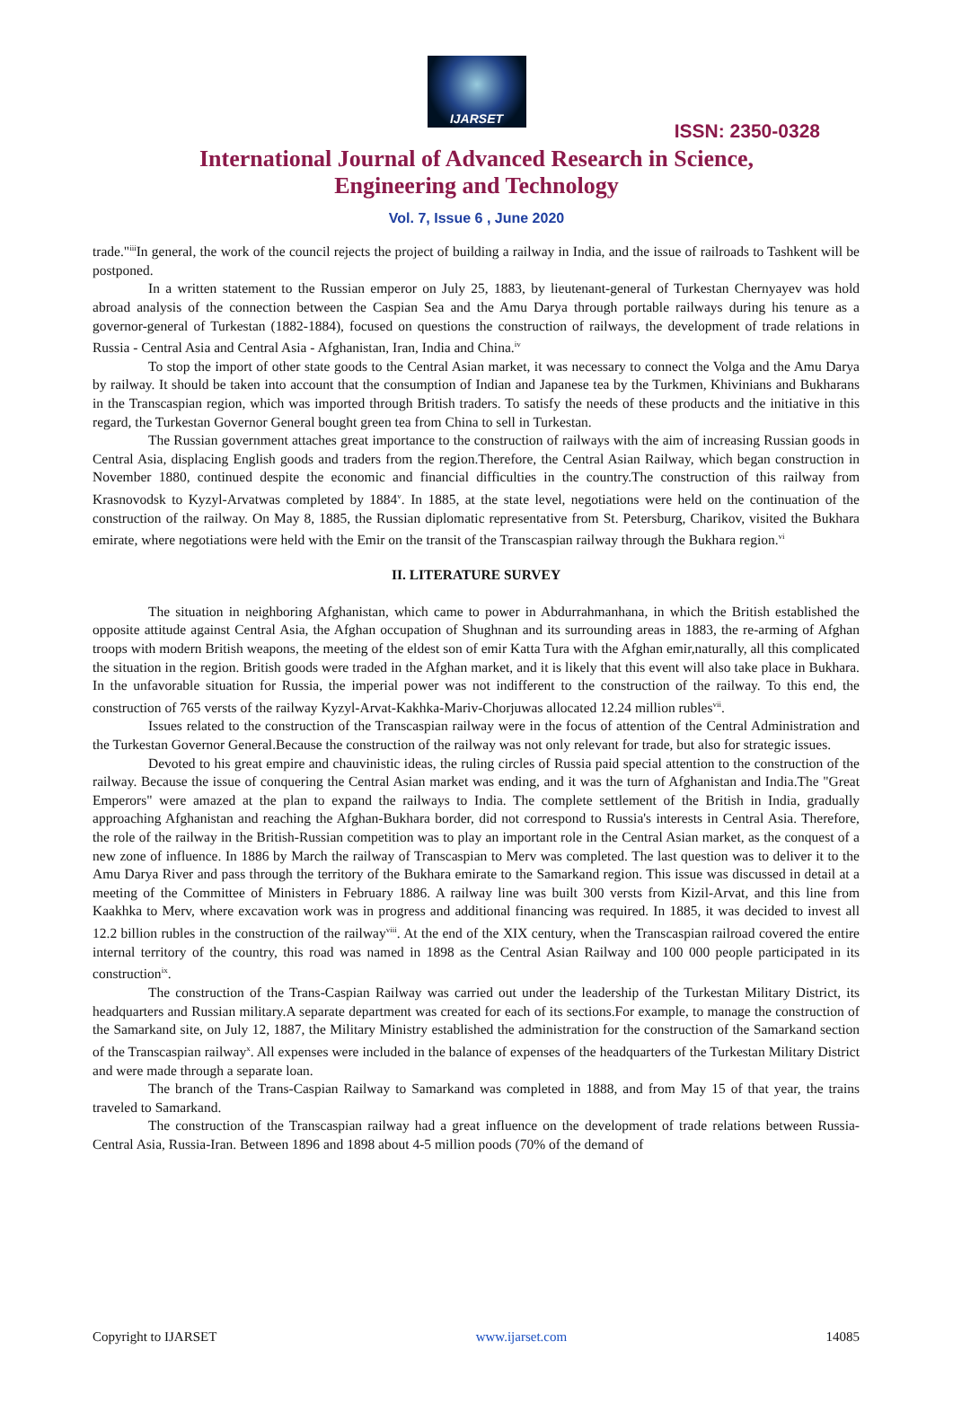IJARSET
ISSN: 2350-0328
International Journal of Advanced Research in Science,
Engineering and Technology
Vol. 7, Issue 6 , June 2020
trade."<sup>iii</sup>In general, the work of the council rejects the project of building a railway in India, and the issue of railroads to Tashkent will be postponed.
In a written statement to the Russian emperor on July 25, 1883, by lieutenant-general of Turkestan Chernyayev was hold abroad analysis of the connection between the Caspian Sea and the Amu Darya through portable railways during his tenure as a governor-general of Turkestan (1882-1884), focused on questions the construction of railways, the development of trade relations in Russia - Central Asia and Central Asia - Afghanistan, Iran, India and China.<sup>iv</sup>
To stop the import of other state goods to the Central Asian market, it was necessary to connect the Volga and the Amu Darya by railway. It should be taken into account that the consumption of Indian and Japanese tea by the Turkmen, Khivinians and Bukharans in the Transcaspian region, which was imported through British traders. To satisfy the needs of these products and the initiative in this regard, the Turkestan Governor General bought green tea from China to sell in Turkestan.
The Russian government attaches great importance to the construction of railways with the aim of increasing Russian goods in Central Asia, displacing English goods and traders from the region.Therefore, the Central Asian Railway, which began construction in November 1880, continued despite the economic and financial difficulties in the country.The construction of this railway from Krasnovodsk to Kyzyl-Arvatwas completed by 1884<sup>v</sup>. In 1885, at the state level, negotiations were held on the continuation of the construction of the railway. On May 8, 1885, the Russian diplomatic representative from St. Petersburg, Charikov, visited the Bukhara emirate, where negotiations were held with the Emir on the transit of the Transcaspian railway through the Bukhara region.<sup>vi</sup>
II. LITERATURE SURVEY
The situation in neighboring Afghanistan, which came to power in Abdurrahmanhana, in which the British established the opposite attitude against Central Asia, the Afghan occupation of Shughnan and its surrounding areas in 1883, the re-arming of Afghan troops with modern British weapons, the meeting of the eldest son of emir Katta Tura with the Afghan emir,naturally, all this complicated the situation in the region. British goods were traded in the Afghan market, and it is likely that this event will also take place in Bukhara. In the unfavorable situation for Russia, the imperial power was not indifferent to the construction of the railway. To this end, the construction of 765 versts of the railway Kyzyl-Arvat-Kakhka-Mariv-Chorjuwas allocated 12.24 million rubles<sup>vii</sup>.
Issues related to the construction of the Transcaspian railway were in the focus of attention of the Central Administration and the Turkestan Governor General.Because the construction of the railway was not only relevant for trade, but also for strategic issues.
Devoted to his great empire and chauvinistic ideas, the ruling circles of Russia paid special attention to the construction of the railway. Because the issue of conquering the Central Asian market was ending, and it was the turn of Afghanistan and India.The "Great Emperors" were amazed at the plan to expand the railways to India. The complete settlement of the British in India, gradually approaching Afghanistan and reaching the Afghan-Bukhara border, did not correspond to Russia's interests in Central Asia. Therefore, the role of the railway in the British-Russian competition was to play an important role in the Central Asian market, as the conquest of a new zone of influence. In 1886 by March the railway of Transcaspian to Merv was completed. The last question was to deliver it to the Amu Darya River and pass through the territory of the Bukhara emirate to the Samarkand region. This issue was discussed in detail at a meeting of the Committee of Ministers in February 1886. A railway line was built 300 versts from Kizil-Arvat, and this line from Kaakhka to Merv, where excavation work was in progress and additional financing was required. In 1885, it was decided to invest all 12.2 billion rubles in the construction of the railway<sup>viii</sup>. At the end of the XIX century, when the Transcaspian railroad covered the entire internal territory of the country, this road was named in 1898 as the Central Asian Railway and 100 000 people participated in its construction<sup>ix</sup>.
The construction of the Trans-Caspian Railway was carried out under the leadership of the Turkestan Military District, its headquarters and Russian military.A separate department was created for each of its sections.For example, to manage the construction of the Samarkand site, on July 12, 1887, the Military Ministry established the administration for the construction of the Samarkand section of the Transcaspian railway<sup>x</sup>. All expenses were included in the balance of expenses of the headquarters of the Turkestan Military District and were made through a separate loan.
The branch of the Trans-Caspian Railway to Samarkand was completed in 1888, and from May 15 of that year, the trains traveled to Samarkand.
The construction of the Transcaspian railway had a great influence on the development of trade relations between Russia-Central Asia, Russia-Iran. Between 1896 and 1898 about 4-5 million poods (70% of the demand of
Copyright to IJARSET www.ijarset.com 14085